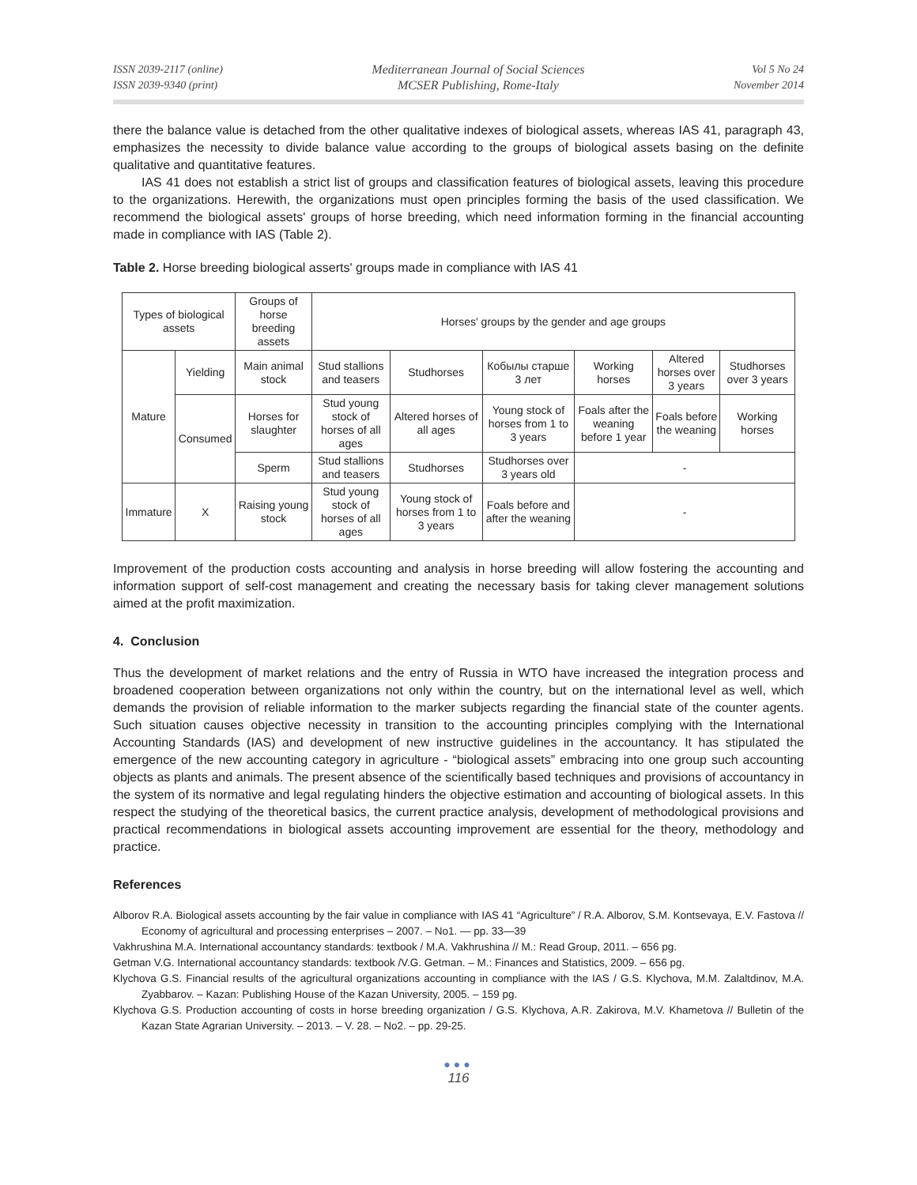ISSN 2039-2117 (online)
ISSN 2039-9340 (print)
Mediterranean Journal of Social Sciences
MCSER Publishing, Rome-Italy
Vol 5 No 24
November 2014
there the balance value is detached from the other qualitative indexes of biological assets, whereas IAS 41, paragraph 43, emphasizes the necessity to divide balance value according to the groups of biological assets basing on the definite qualitative and quantitative features.
IAS 41 does not establish a strict list of groups and classification features of biological assets, leaving this procedure to the organizations. Herewith, the organizations must open principles forming the basis of the used classification. We recommend the biological assets' groups of horse breeding, which need information forming in the financial accounting made in compliance with IAS (Table 2).
Table 2. Horse breeding biological asserts' groups made in compliance with IAS 41
| Types of biological assets | | Groups of horse breeding assets | Horses' groups by the gender and age groups | | | | | |
| Mature | Yielding | Main animal stock | Stud stallions and teasers | Studhorses | Кобылы старше 3 лет | Working horses | Altered horses over 3 years | Studhorses over 3 years |
| | Consumed | Horses for slaughter | Stud young stock of horses of all ages | Altered horses of all ages | Young stock of horses from 1 to 3 years | Foals after the weaning before 1 year | Foals before the weaning | Working horses |
| | | Sperm | Stud stallions and teasers | Studhorses | Studhorses over 3 years old | - | | |
| Immature | X | Raising young stock | Stud young stock of horses of all ages | Young stock of horses from 1 to 3 years | Foals before and after the weaning | - | | |
Improvement of the production costs accounting and analysis in horse breeding will allow fostering the accounting and information support of self-cost management and creating the necessary basis for taking clever management solutions aimed at the profit maximization.
4. Conclusion
Thus the development of market relations and the entry of Russia in WTO have increased the integration process and broadened cooperation between organizations not only within the country, but on the international level as well, which demands the provision of reliable information to the marker subjects regarding the financial state of the counter agents. Such situation causes objective necessity in transition to the accounting principles complying with the International Accounting Standards (IAS) and development of new instructive guidelines in the accountancy. It has stipulated the emergence of the new accounting category in agriculture - “biological assets” embracing into one group such accounting objects as plants and animals. The present absence of the scientifically based techniques and provisions of accountancy in the system of its normative and legal regulating hinders the objective estimation and accounting of biological assets. In this respect the studying of the theoretical basics, the current practice analysis, development of methodological provisions and practical recommendations in biological assets accounting improvement are essential for the theory, methodology and practice.
References
Alborov R.A. Biological assets accounting by the fair value in compliance with IAS 41 “Agriculture” / R.A. Alborov, S.M. Kontsevaya, E.V. Fastova // Economy of agricultural and processing enterprises – 2007. – No1. — pp. 33—39
Vakhrushina M.A. International accountancy standards: textbook / M.A. Vakhrushina // M.: Read Group, 2011. – 656 pg.
Getman V.G. International accountancy standards: textbook /V.G. Getman. – M.: Finances and Statistics, 2009. – 656 pg.
Klychova G.S. Financial results of the agricultural organizations accounting in compliance with the IAS / G.S. Klychova, M.M. Zalaltdinov, M.A. Zyabbarov. – Kazan: Publishing House of the Kazan University, 2005. – 159 pg.
Klychova G.S. Production accounting of costs in horse breeding organization / G.S. Klychova, A.R. Zakirova, M.V. Khametova // Bulletin of the Kazan State Agrarian University. – 2013. – V. 28. – No2. – pp. 29-25.
●●●
116